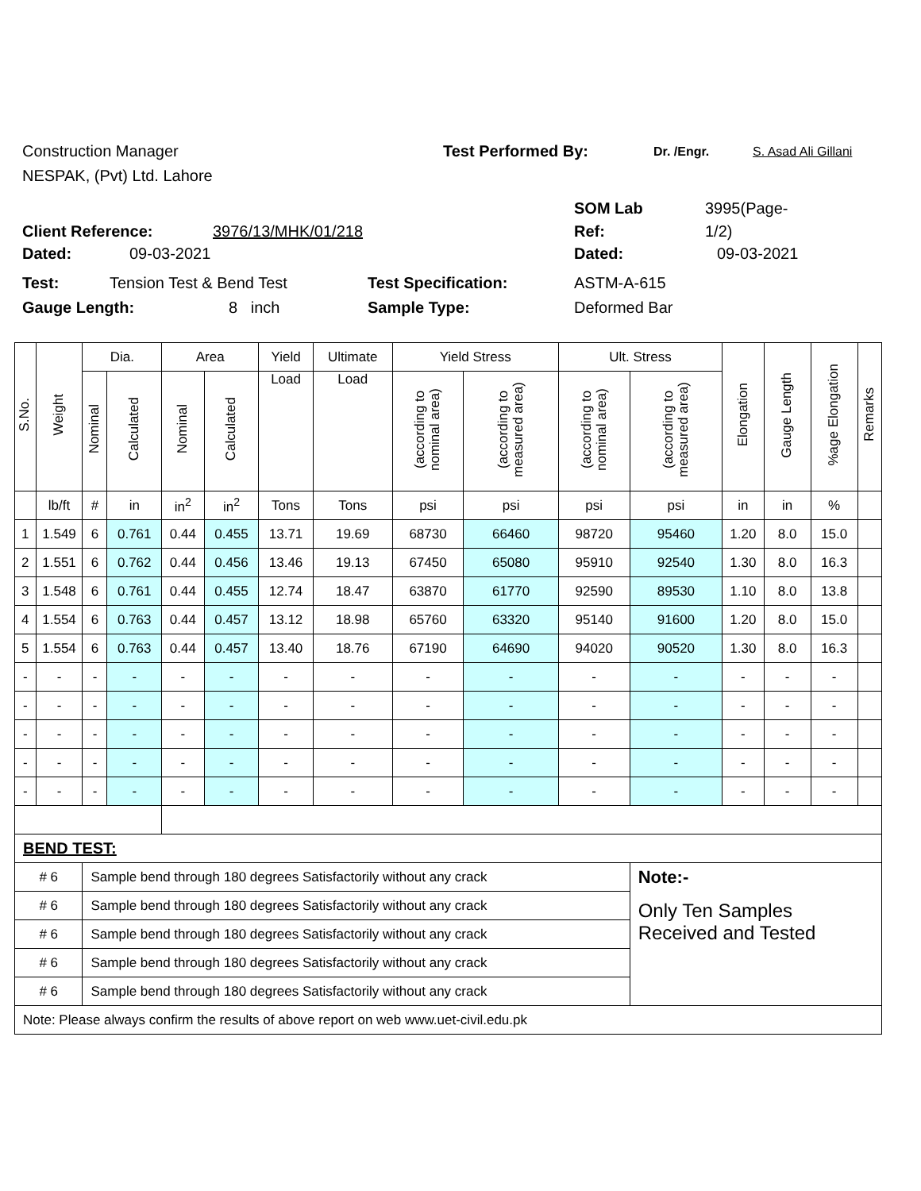Construction Manager Test Performed By: Dr. /Engr. S. Asad Ali Gillani
NESPAK, (Pvt) Ltd. Lahore
SOM Lab 3995(Page-
Client Reference: 3976/13/MHK/01/218 Ref: 1/2)
Dated: 09-03-2021 Dated: 09-03-2021
Test: Tension Test & Bend Test Test Specification: ASTM-A-615
Gauge Length: 8 inch Sample Type: Deformed Bar
| S.No. | Weight | Dia. | | Area | | Yield | Ultimate | Yield Stress | | Ult. Stress | | Elongation | Gauge Length | %age Elongation | Remarks |
| --- | --- | --- | --- | --- | --- | --- | --- | --- | --- | --- | --- | --- | --- | --- | --- |
| | | Nominal | Calculated | Nominal | Calculated | | | (according to nominal area) | (according to measured area) | (according to nominal area) | (according to measured area) | | | | |
| | | | | | | Load | Load | | | | | | | | |
| | lb/ft | # | in | in<sup>2</sup> | in<sup>2</sup> | Tons | Tons | psi | psi | psi | psi | in | in | % | |
| 1 | 1.549 | 6 | 0.761 | 0.44 | 0.455 | 13.71 | 19.69 | 68730 | 66460 | 98720 | 95460 | 1.20 | 8.0 | 15.0 | |
| 2 | 1.551 | 6 | 0.762 | 0.44 | 0.456 | 13.46 | 19.13 | 67450 | 65080 | 95910 | 92540 | 1.30 | 8.0 | 16.3 | |
| 3 | 1.548 | 6 | 0.761 | 0.44 | 0.455 | 12.74 | 18.47 | 63870 | 61770 | 92590 | 89530 | 1.10 | 8.0 | 13.8 | |
| 4 | 1.554 | 6 | 0.763 | 0.44 | 0.457 | 13.12 | 18.98 | 65760 | 63320 | 95140 | 91600 | 1.20 | 8.0 | 15.0 | |
| 5 | 1.554 | 6 | 0.763 | 0.44 | 0.457 | 13.40 | 18.76 | 67190 | 64690 | 94020 | 90520 | 1.30 | 8.0 | 16.3 | |
| - | - | - | - | - | - | - | - | - | - | - | - | - | - | - | |
| - | - | - | - | - | - | - | - | - | - | - | - | - | - | - | |
| - | - | - | - | - | - | - | - | - | - | - | - | - | - | - | |
| - | - | - | - | - | - | - | - | - | - | - | - | - | - | - | |
| - | - | - | - | - | - | - | - | - | - | - | - | - | - | - | |
| BEND TEST: | | | | | | | | | | | | | | | |
| # 6 | | Sample bend through 180 degrees Satisfactorily without any crack | | | | | | | | | Note:- | | | | |
| # 6 | | Sample bend through 180 degrees Satisfactorily without any crack | | | | | | | | | Only Ten Samples Received and Tested | | | | |
| # 6 | | Sample bend through 180 degrees Satisfactorily without any crack | | | | | | | | | | | | | |
| # 6 | | Sample bend through 180 degrees Satisfactorily without any crack | | | | | | | | | | | | | |
| # 6 | | Sample bend through 180 degrees Satisfactorily without any crack | | | | | | | | | | | | | |
| Note: Please always confirm the results of above report on web www.uet-civil.edu.pk | | | | | | | | | | | | | | | |